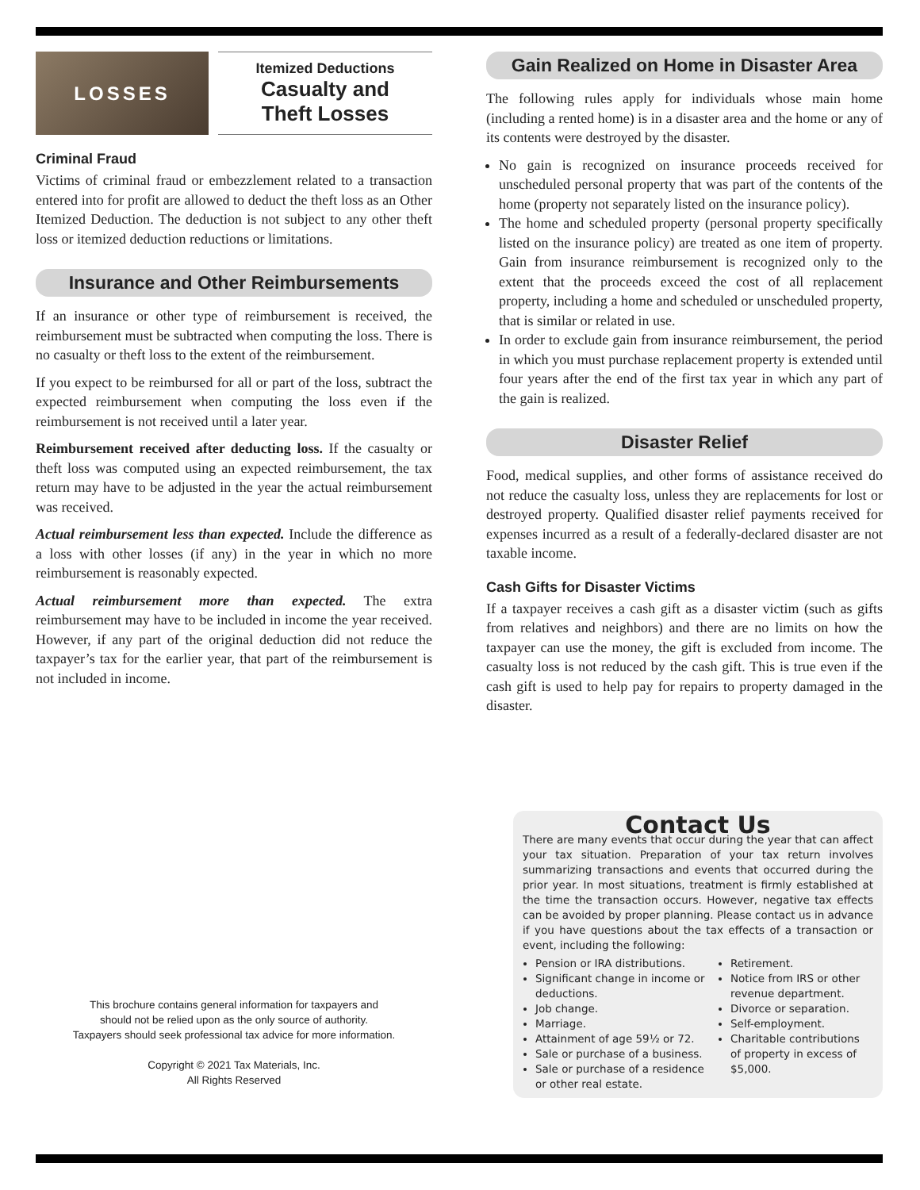LOSSES
Itemized Deductions
Casualty and
Theft Losses
Criminal Fraud
Victims of criminal fraud or embezzlement related to a transaction entered into for profit are allowed to deduct the theft loss as an Other Itemized Deduction. The deduction is not subject to any other theft loss or itemized deduction reductions or limitations.
Insurance and Other Reimbursements
If an insurance or other type of reimbursement is received, the reimbursement must be subtracted when computing the loss. There is no casualty or theft loss to the extent of the reimbursement.
If you expect to be reimbursed for all or part of the loss, subtract the expected reimbursement when computing the loss even if the reimbursement is not received until a later year.
Reimbursement received after deducting loss. If the casualty or theft loss was computed using an expected reimbursement, the tax return may have to be adjusted in the year the actual reimbursement was received.
Actual reimbursement less than expected. Include the difference as a loss with other losses (if any) in the year in which no more reimbursement is reasonably expected.
Actual reimbursement more than expected. The extra reimbursement may have to be included in income the year received. However, if any part of the original deduction did not reduce the taxpayer’s tax for the earlier year, that part of the reimbursement is not included in income.
This brochure contains general information for taxpayers and
should not be relied upon as the only source of authority.
Taxpayers should seek professional tax advice for more information.
Copyright © 2021 Tax Materials, Inc.
All Rights Reserved
Gain Realized on Home in Disaster Area
The following rules apply for individuals whose main home (including a rented home) is in a disaster area and the home or any of its contents were destroyed by the disaster.
No gain is recognized on insurance proceeds received for unscheduled personal property that was part of the contents of the home (property not separately listed on the insurance policy).
The home and scheduled property (personal property specifically listed on the insurance policy) are treated as one item of property. Gain from insurance reimbursement is recognized only to the extent that the proceeds exceed the cost of all replacement property, including a home and scheduled or unscheduled property, that is similar or related in use.
In order to exclude gain from insurance reimbursement, the period in which you must purchase replacement property is extended until four years after the end of the first tax year in which any part of the gain is realized.
Disaster Relief
Food, medical supplies, and other forms of assistance received do not reduce the casualty loss, unless they are replacements for lost or destroyed property. Qualified disaster relief payments received for expenses incurred as a result of a federally-declared disaster are not taxable income.
Cash Gifts for Disaster Victims
If a taxpayer receives a cash gift as a disaster victim (such as gifts from relatives and neighbors) and there are no limits on how the taxpayer can use the money, the gift is excluded from income. The casualty loss is not reduced by the cash gift. This is true even if the cash gift is used to help pay for repairs to property damaged in the disaster.
Contact Us
There are many events that occur during the year that can affect your tax situation. Preparation of your tax return involves summarizing transactions and events that occurred during the prior year. In most situations, treatment is firmly established at the time the transaction occurs. However, negative tax effects can be avoided by proper planning. Please contact us in advance if you have questions about the tax effects of a transaction or event, including the following:
Pension or IRA distributions.
Significant change in income or deductions.
Job change.
Marriage.
Attainment of age 59½ or 72.
Sale or purchase of a business.
Sale or purchase of a residence or other real estate.
Retirement.
Notice from IRS or other revenue department.
Divorce or separation.
Self-employment.
Charitable contributions of property in excess of $5,000.